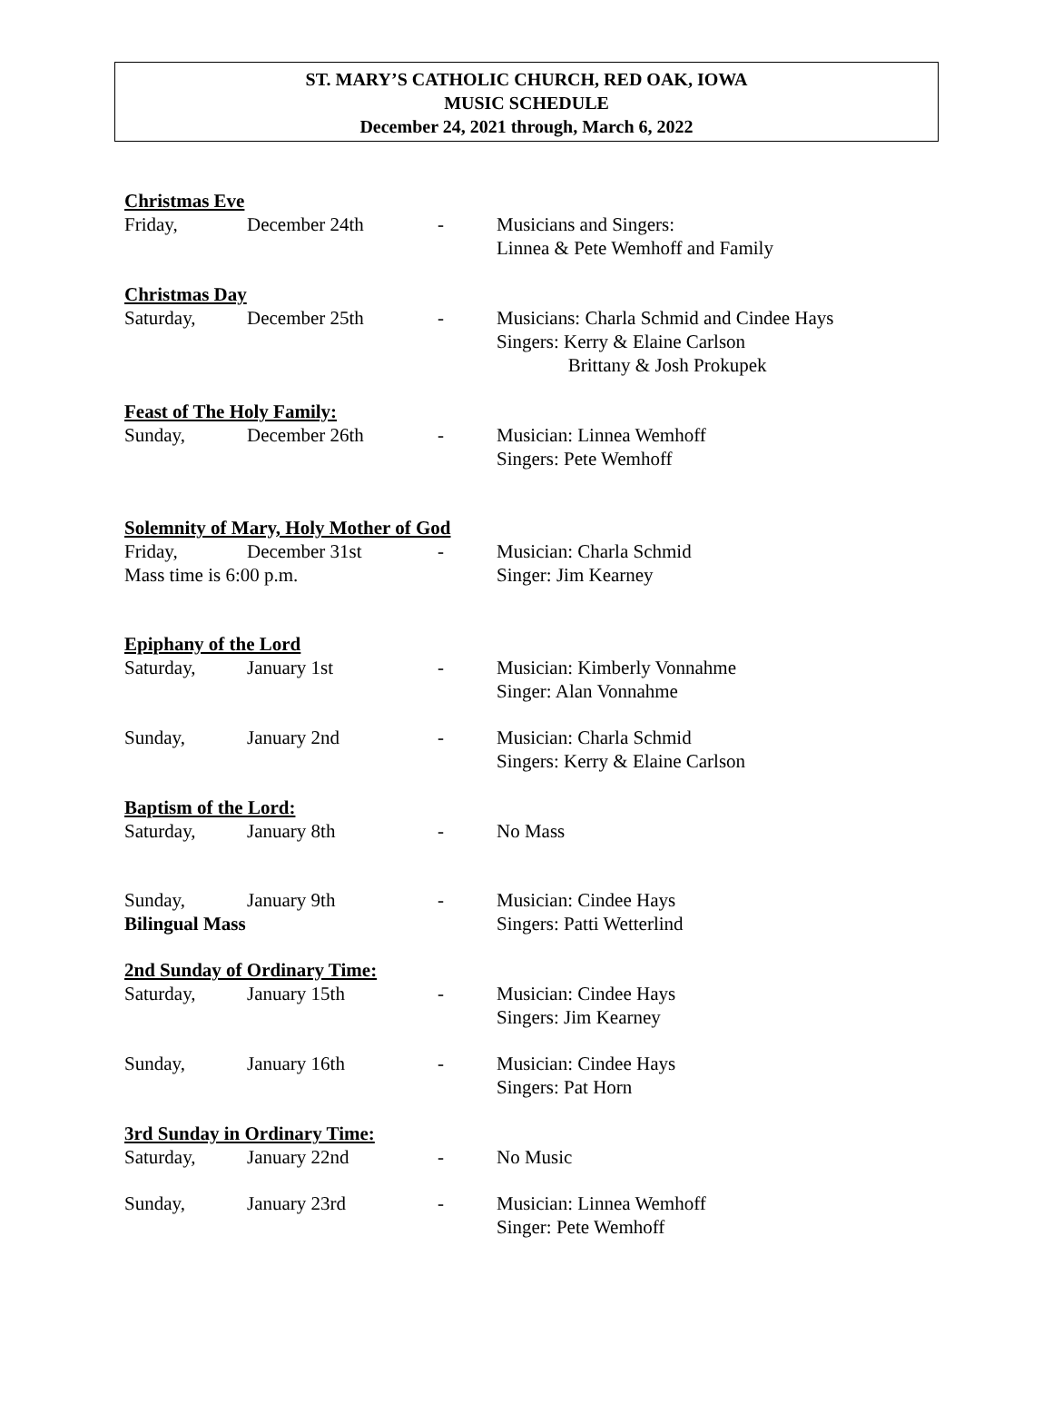ST. MARY’S CATHOLIC CHURCH, RED OAK, IOWA
MUSIC SCHEDULE
December 24, 2021 through, March 6, 2022
Christmas Eve
Friday, December 24th - Musicians and Singers:
Linnea & Pete Wemhoff and Family
Christmas Day
Saturday, December 25th - Musicians: Charla Schmid and Cindee Hays
Singers: Kerry & Elaine Carlson
Brittany & Josh Prokupek
Feast of The Holy Family:
Sunday, December 26th - Musician: Linnea Wemhoff
Singers: Pete Wemhoff
Solemnity of Mary, Holy Mother of God
Friday, December 31st - Musician: Charla Schmid
Mass time is 6:00 p.m. Singer: Jim Kearney
Epiphany of the Lord
Saturday, January 1st - Musician: Kimberly Vonnahme
Singer: Alan Vonnahme
Sunday, January 2nd - Musician: Charla Schmid
Singers: Kerry & Elaine Carlson
Baptism of the Lord:
Saturday, January 8th - No Mass
Sunday, January 9th - Musician: Cindee Hays
Bilingual Mass Singers: Patti Wetterlind
2nd Sunday of Ordinary Time:
Saturday, January 15th - Musician: Cindee Hays
Singers: Jim Kearney
Sunday, January 16th - Musician: Cindee Hays
Singers: Pat Horn
3rd Sunday in Ordinary Time:
Saturday, January 22nd - No Music
Sunday, January 23rd - Musician: Linnea Wemhoff
Singer: Pete Wemhoff